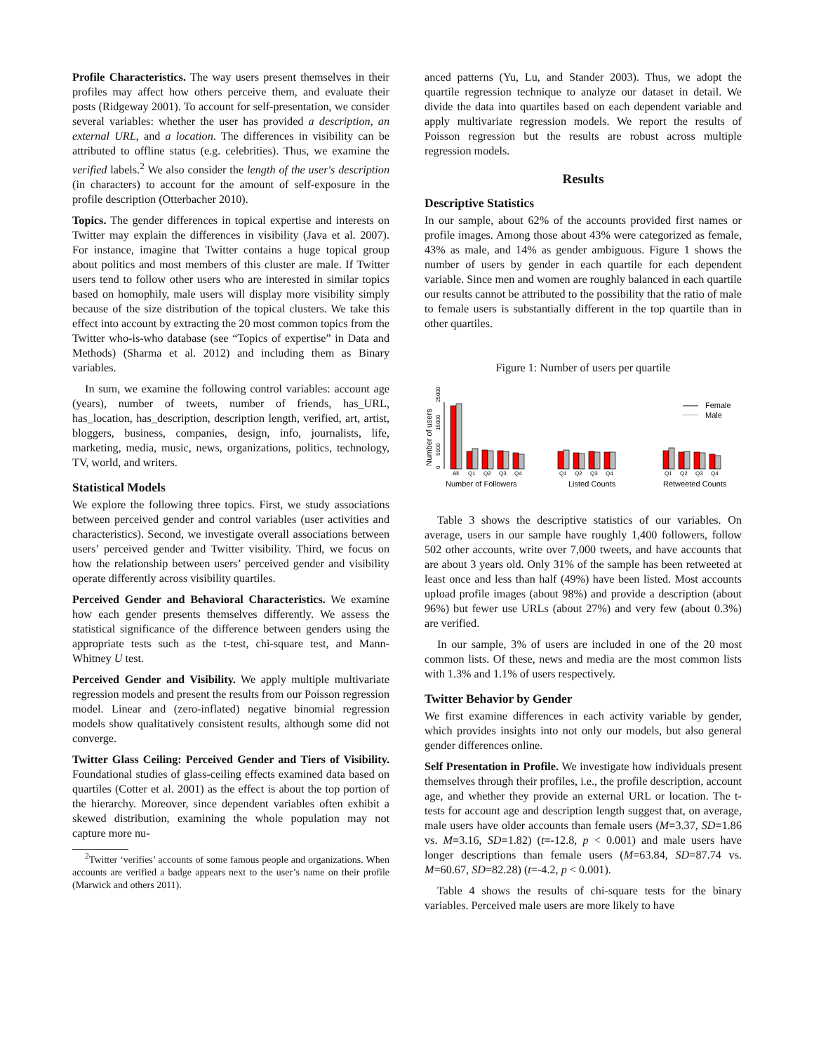Profile Characteristics. The way users present themselves in their profiles may affect how others perceive them, and evaluate their posts (Ridgeway 2001). To account for self-presentation, we consider several variables: whether the user has provided a description, an external URL, and a location. The differences in visibility can be attributed to offline status (e.g. celebrities). Thus, we examine the verified labels.<sup>2</sup> We also consider the length of the user's description (in characters) to account for the amount of self-exposure in the profile description (Otterbacher 2010).
Topics. The gender differences in topical expertise and interests on Twitter may explain the differences in visibility (Java et al. 2007). For instance, imagine that Twitter contains a huge topical group about politics and most members of this cluster are male. If Twitter users tend to follow other users who are interested in similar topics based on homophily, male users will display more visibility simply because of the size distribution of the topical clusters. We take this effect into account by extracting the 20 most common topics from the Twitter who-is-who database (see “Topics of expertise” in Data and Methods) (Sharma et al. 2012) and including them as Binary variables.
In sum, we examine the following control variables: account age (years), number of tweets, number of friends, has_URL, has_location, has_description, description length, verified, art, artist, bloggers, business, companies, design, info, journalists, life, marketing, media, music, news, organizations, politics, technology, TV, world, and writers.
Statistical Models
We explore the following three topics. First, we study associations between perceived gender and control variables (user activities and characteristics). Second, we investigate overall associations between users’ perceived gender and Twitter visibility. Third, we focus on how the relationship between users’ perceived gender and visibility operate differently across visibility quartiles.
Perceived Gender and Behavioral Characteristics. We examine how each gender presents themselves differently. We assess the statistical significance of the difference between genders using the appropriate tests such as the t-test, chi-square test, and Mann-Whitney U test.
Perceived Gender and Visibility. We apply multiple multivariate regression models and present the results from our Poisson regression model. Linear and (zero-inflated) negative binomial regression models show qualitatively consistent results, although some did not converge.
Twitter Glass Ceiling: Perceived Gender and Tiers of Visibility. Foundational studies of glass-ceiling effects examined data based on quartiles (Cotter et al. 2001) as the effect is about the top portion of the hierarchy. Moreover, since dependent variables often exhibit a skewed distribution, examining the whole population may not capture more nu-
<sup>2</sup> Twitter ‘verifies’ accounts of some famous people and organizations. When accounts are verified a badge appears next to the user’s name on their profile (Marwick and others 2011).
anced patterns (Yu, Lu, and Stander 2003). Thus, we adopt the quartile regression technique to analyze our dataset in detail. We divide the data into quartiles based on each dependent variable and apply multivariate regression models. We report the results of Poisson regression but the results are robust across multiple regression models.
Results
Descriptive Statistics
In our sample, about 62% of the accounts provided first names or profile images. Among those about 43% were categorized as female, 43% as male, and 14% as gender ambiguous. Figure 1 shows the number of users by gender in each quartile for each dependent variable. Since men and women are roughly balanced in each quartile our results cannot be attributed to the possibility that the ratio of male to female users is substantially different in the top quartile than in other quartiles.
Figure 1: Number of users per quartile
Number of users
0
5000
15000
25000
Female
Male
All
Q1
Q2
Q3
Q4
Q1
Q2
Q3
Q4
Q1
Q2
Q3
Q4
Number of Followers
Listed Counts
Retweeted Counts
Table 3 shows the descriptive statistics of our variables. On average, users in our sample have roughly 1,400 followers, follow 502 other accounts, write over 7,000 tweets, and have accounts that are about 3 years old. Only 31% of the sample has been retweeted at least once and less than half (49%) have been listed. Most accounts upload profile images (about 98%) and provide a description (about 96%) but fewer use URLs (about 27%) and very few (about 0.3%) are verified.
In our sample, 3% of users are included in one of the 20 most common lists. Of these, news and media are the most common lists with 1.3% and 1.1% of users respectively.
Twitter Behavior by Gender
We first examine differences in each activity variable by gender, which provides insights into not only our models, but also general gender differences online.
Self Presentation in Profile. We investigate how individuals present themselves through their profiles, i.e., the profile description, account age, and whether they provide an external URL or location. The t-tests for account age and description length suggest that, on average, male users have older accounts than female users (M=3.37, SD=1.86 vs. M=3.16, SD=1.82) (t=-12.8, p < 0.001) and male users have longer descriptions than female users (M=63.84, SD=87.74 vs. M=60.67, SD=82.28) (t=-4.2, p < 0.001).
Table 4 shows the results of chi-square tests for the binary variables. Perceived male users are more likely to have